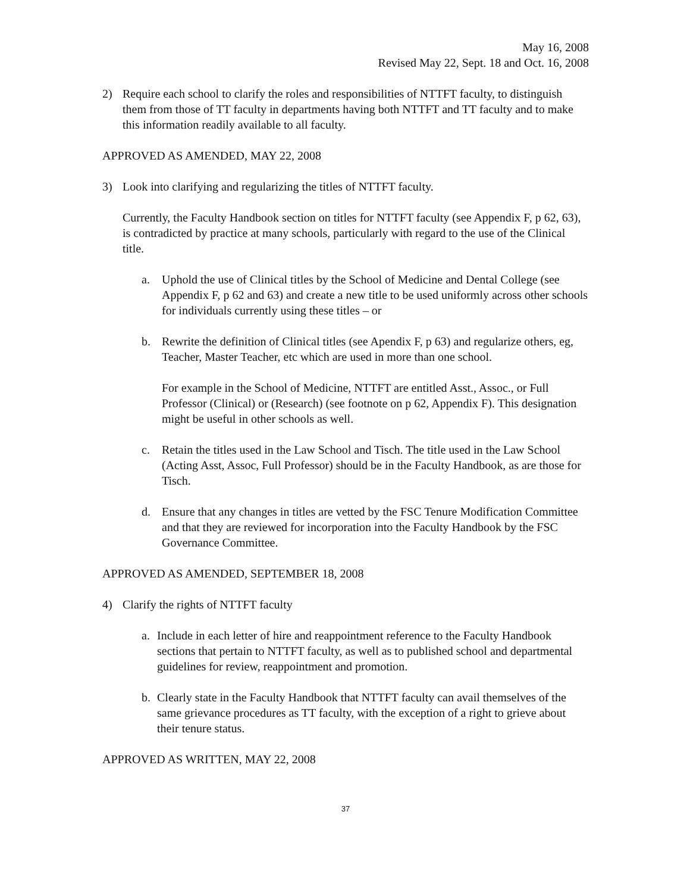May 16, 2008
Revised May 22, Sept. 18 and Oct. 16, 2008
2) Require each school to clarify the roles and responsibilities of NTTFT faculty, to distinguish them from those of TT faculty in departments having both NTTFT and TT faculty and to make this information readily available to all faculty.
APPROVED AS AMENDED, MAY 22, 2008
3) Look into clarifying and regularizing the titles of NTTFT faculty.
Currently, the Faculty Handbook section on titles for NTTFT faculty (see Appendix F, p 62, 63), is contradicted by practice at many schools, particularly with regard to the use of the Clinical title.
a. Uphold the use of Clinical titles by the School of Medicine and Dental College (see Appendix F, p 62 and 63) and create a new title to be used uniformly across other schools for individuals currently using these titles – or
b. Rewrite the definition of Clinical titles (see Apendix F, p 63) and regularize others, eg, Teacher, Master Teacher, etc which are used in more than one school.
For example in the School of Medicine, NTTFT are entitled Asst., Assoc., or Full Professor (Clinical) or (Research) (see footnote on p 62, Appendix F). This designation might be useful in other schools as well.
c. Retain the titles used in the Law School and Tisch. The title used in the Law School (Acting Asst, Assoc, Full Professor) should be in the Faculty Handbook, as are those for Tisch.
d. Ensure that any changes in titles are vetted by the FSC Tenure Modification Committee and that they are reviewed for incorporation into the Faculty Handbook by the FSC Governance Committee.
APPROVED AS AMENDED, SEPTEMBER 18, 2008
4) Clarify the rights of NTTFT faculty
a. Include in each letter of hire and reappointment reference to the Faculty Handbook sections that pertain to NTTFT faculty, as well as to published school and departmental guidelines for review, reappointment and promotion.
b. Clearly state in the Faculty Handbook that NTTFT faculty can avail themselves of the same grievance procedures as TT faculty, with the exception of a right to grieve about their tenure status.
APPROVED AS WRITTEN, MAY 22, 2008
37